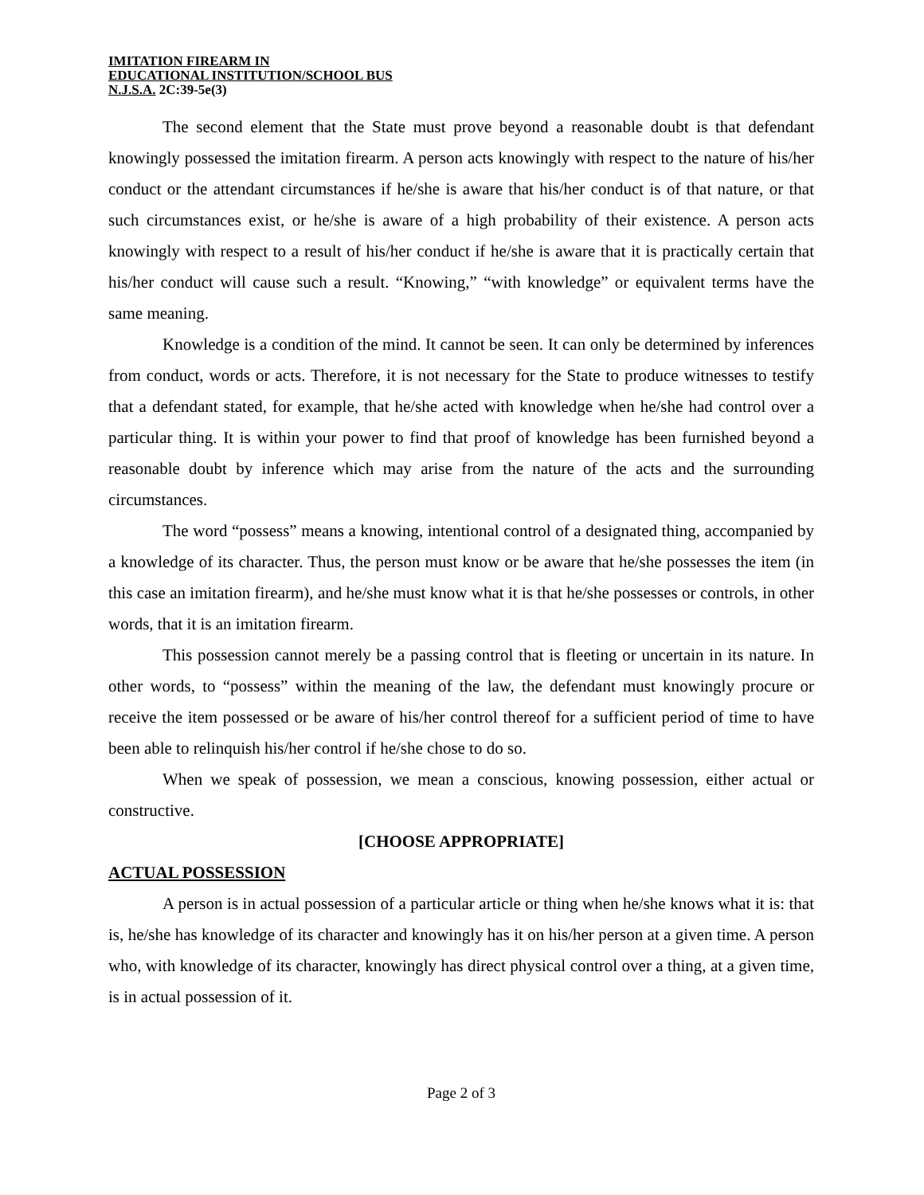IMITATION FIREARM IN
EDUCATIONAL INSTITUTION/SCHOOL BUS
N.J.S.A. 2C:39-5e(3)
The second element that the State must prove beyond a reasonable doubt is that defendant knowingly possessed the imitation firearm. A person acts knowingly with respect to the nature of his/her conduct or the attendant circumstances if he/she is aware that his/her conduct is of that nature, or that such circumstances exist, or he/she is aware of a high probability of their existence. A person acts knowingly with respect to a result of his/her conduct if he/she is aware that it is practically certain that his/her conduct will cause such a result. “Knowing,” “with knowledge” or equivalent terms have the same meaning.
Knowledge is a condition of the mind. It cannot be seen. It can only be determined by inferences from conduct, words or acts. Therefore, it is not necessary for the State to produce witnesses to testify that a defendant stated, for example, that he/she acted with knowledge when he/she had control over a particular thing. It is within your power to find that proof of knowledge has been furnished beyond a reasonable doubt by inference which may arise from the nature of the acts and the surrounding circumstances.
The word “possess” means a knowing, intentional control of a designated thing, accompanied by a knowledge of its character. Thus, the person must know or be aware that he/she possesses the item (in this case an imitation firearm), and he/she must know what it is that he/she possesses or controls, in other words, that it is an imitation firearm.
This possession cannot merely be a passing control that is fleeting or uncertain in its nature. In other words, to “possess” within the meaning of the law, the defendant must knowingly procure or receive the item possessed or be aware of his/her control thereof for a sufficient period of time to have been able to relinquish his/her control if he/she chose to do so.
When we speak of possession, we mean a conscious, knowing possession, either actual or constructive.
[CHOOSE APPROPRIATE]
ACTUAL POSSESSION
A person is in actual possession of a particular article or thing when he/she knows what it is: that is, he/she has knowledge of its character and knowingly has it on his/her person at a given time. A person who, with knowledge of its character, knowingly has direct physical control over a thing, at a given time, is in actual possession of it.
Page 2 of 3